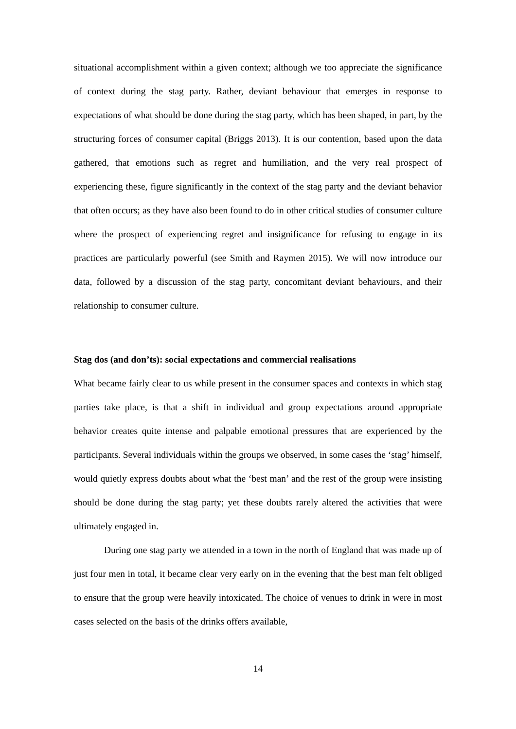situational accomplishment within a given context; although we too appreciate the significance of context during the stag party. Rather, deviant behaviour that emerges in response to expectations of what should be done during the stag party, which has been shaped, in part, by the structuring forces of consumer capital (Briggs 2013). It is our contention, based upon the data gathered, that emotions such as regret and humiliation, and the very real prospect of experiencing these, figure significantly in the context of the stag party and the deviant behavior that often occurs; as they have also been found to do in other critical studies of consumer culture where the prospect of experiencing regret and insignificance for refusing to engage in its practices are particularly powerful (see Smith and Raymen 2015). We will now introduce our data, followed by a discussion of the stag party, concomitant deviant behaviours, and their relationship to consumer culture.
Stag dos (and don’ts): social expectations and commercial realisations
What became fairly clear to us while present in the consumer spaces and contexts in which stag parties take place, is that a shift in individual and group expectations around appropriate behavior creates quite intense and palpable emotional pressures that are experienced by the participants. Several individuals within the groups we observed, in some cases the ‘stag’ himself, would quietly express doubts about what the ‘best man’ and the rest of the group were insisting should be done during the stag party; yet these doubts rarely altered the activities that were ultimately engaged in.
During one stag party we attended in a town in the north of England that was made up of just four men in total, it became clear very early on in the evening that the best man felt obliged to ensure that the group were heavily intoxicated. The choice of venues to drink in were in most cases selected on the basis of the drinks offers available,
14